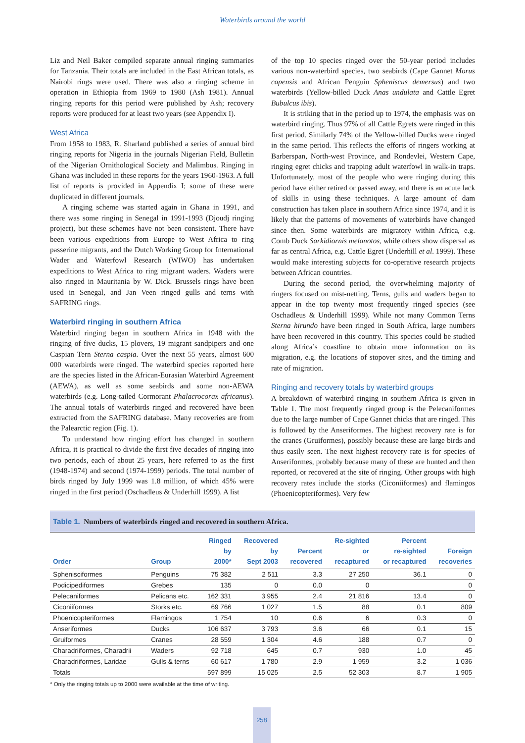Waterbirds around the world
Liz and Neil Baker compiled separate annual ringing summaries for Tanzania. Their totals are included in the East African totals, as Nairobi rings were used. There was also a ringing scheme in operation in Ethiopia from 1969 to 1980 (Ash 1981). Annual ringing reports for this period were published by Ash; recovery reports were produced for at least two years (see Appendix I).
West Africa
From 1958 to 1983, R. Sharland published a series of annual bird ringing reports for Nigeria in the journals Nigerian Field, Bulletin of the Nigerian Ornithological Society and Malimbus. Ringing in Ghana was included in these reports for the years 1960-1963. A full list of reports is provided in Appendix I; some of these were duplicated in different journals.
A ringing scheme was started again in Ghana in 1991, and there was some ringing in Senegal in 1991-1993 (Djoudj ringing project), but these schemes have not been consistent. There have been various expeditions from Europe to West Africa to ring passerine migrants, and the Dutch Working Group for International Wader and Waterfowl Research (WIWO) has undertaken expeditions to West Africa to ring migrant waders. Waders were also ringed in Mauritania by W. Dick. Brussels rings have been used in Senegal, and Jan Veen ringed gulls and terns with SAFRING rings.
Waterbird ringing in southern Africa
Waterbird ringing began in southern Africa in 1948 with the ringing of five ducks, 15 plovers, 19 migrant sandpipers and one Caspian Tern Sterna caspia. Over the next 55 years, almost 600 000 waterbirds were ringed. The waterbird species reported here are the species listed in the African-Eurasian Waterbird Agreement (AEWA), as well as some seabirds and some non-AEWA waterbirds (e.g. Long-tailed Cormorant Phalacrocorax africanus). The annual totals of waterbirds ringed and recovered have been extracted from the SAFRING database. Many recoveries are from the Palearctic region (Fig. 1).
To understand how ringing effort has changed in southern Africa, it is practical to divide the first five decades of ringing into two periods, each of about 25 years, here referred to as the first (1948-1974) and second (1974-1999) periods. The total number of birds ringed by July 1999 was 1.8 million, of which 45% were ringed in the first period (Oschadleus & Underhill 1999). A list
of the top 10 species ringed over the 50-year period includes various non-waterbird species, two seabirds (Cape Gannet Morus capensis and African Penguin Spheniscus demersus) and two waterbirds (Yellow-billed Duck Anas undulata and Cattle Egret Bubulcus ibis).
It is striking that in the period up to 1974, the emphasis was on waterbird ringing. Thus 97% of all Cattle Egrets were ringed in this first period. Similarly 74% of the Yellow-billed Ducks were ringed in the same period. This reflects the efforts of ringers working at Barberspan, North-west Province, and Rondevlei, Western Cape, ringing egret chicks and trapping adult waterfowl in walk-in traps. Unfortunately, most of the people who were ringing during this period have either retired or passed away, and there is an acute lack of skills in using these techniques. A large amount of dam construction has taken place in southern Africa since 1974, and it is likely that the patterns of movements of waterbirds have changed since then. Some waterbirds are migratory within Africa, e.g. Comb Duck Sarkidiornis melanotos, while others show dispersal as far as central Africa, e.g. Cattle Egret (Underhill et al. 1999). These would make interesting subjects for co-operative research projects between African countries.
During the second period, the overwhelming majority of ringers focused on mist-netting. Terns, gulls and waders began to appear in the top twenty most frequently ringed species (see Oschadleus & Underhill 1999). While not many Common Terns Sterna hirundo have been ringed in South Africa, large numbers have been recovered in this country. This species could be studied along Africa’s coastline to obtain more information on its migration, e.g. the locations of stopover sites, and the timing and rate of migration.
Ringing and recovery totals by waterbird groups
A breakdown of waterbird ringing in southern Africa is given in Table 1. The most frequently ringed group is the Pelecaniformes due to the large number of Cape Gannet chicks that are ringed. This is followed by the Anseriformes. The highest recovery rate is for the cranes (Gruiformes), possibly because these are large birds and thus easily seen. The next highest recovery rate is for species of Anseriformes, probably because many of these are hunted and then reported, or recovered at the site of ringing. Other groups with high recovery rates include the storks (Ciconiiformes) and flamingos (Phoenicopteriformes). Very few
Table 1. Numbers of waterbirds ringed and recovered in southern Africa.
| Order | Group | Ringed by 2000* | Recovered by Sept 2003 | Percent recovered | Re-sighted or recaptured | Percent re-sighted or recaptured | Foreign recoveries |
| --- | --- | --- | --- | --- | --- | --- | --- |
| Sphenisciformes | Penguins | 75 382 | 2 511 | 3.3 | 27 250 | 36.1 | 0 |
| Podicipediformes | Grebes | 135 | 0 | 0.0 | 0 | | 0 |
| Pelecaniformes | Pelicans etc. | 162 331 | 3 955 | 2.4 | 21 816 | 13.4 | 0 |
| Ciconiiformes | Storks etc. | 69 766 | 1 027 | 1.5 | 88 | 0.1 | 809 |
| Phoenicopteriformes | Flamingos | 1 754 | 10 | 0.6 | 6 | 0.3 | 0 |
| Anseriformes | Ducks | 106 637 | 3 793 | 3.6 | 66 | 0.1 | 15 |
| Gruiformes | Cranes | 28 559 | 1 304 | 4.6 | 188 | 0.7 | 0 |
| Charadriiformes, Charadrii | Waders | 92 718 | 645 | 0.7 | 930 | 1.0 | 45 |
| Charadriiformes, Laridae | Gulls & terns | 60 617 | 1 780 | 2.9 | 1 959 | 3.2 | 1 036 |
| Totals | | 597 899 | 15 025 | 2.5 | 52 303 | 8.7 | 1 905 |
* Only the ringing totals up to 2000 were available at the time of writing.
258